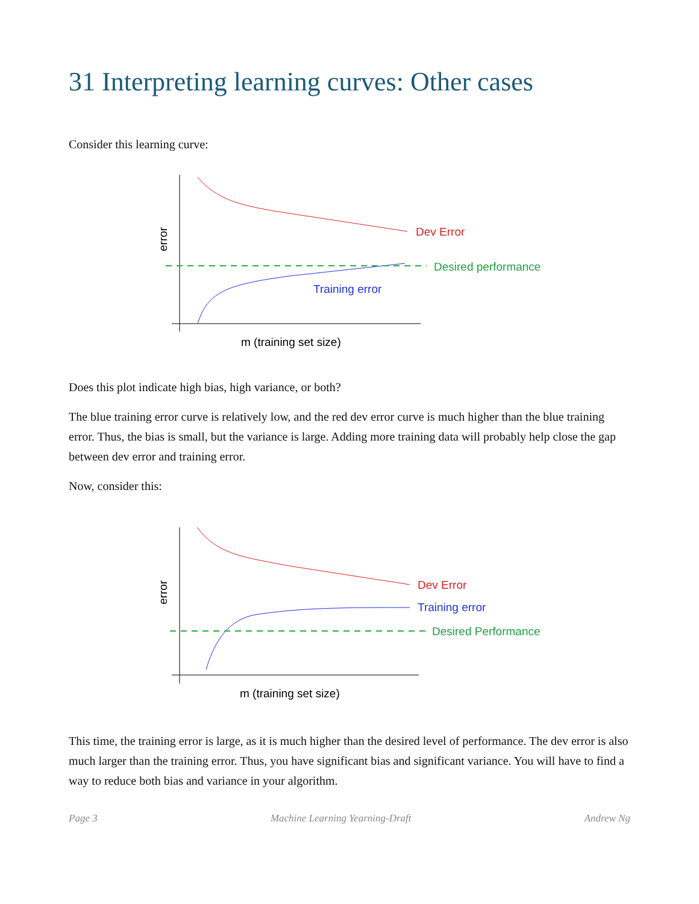31 Interpreting learning curves: Other cases
Consider this learning curve:
Dev Error
Desired performance
Training error
m (training set size)
error
Does this plot indicate high bias, high variance, or both?
The blue training error curve is relatively low, and the red dev error curve is much higher than the blue training error. Thus, the bias is small, but the variance is large. Adding more training data will probably help close the gap between dev error and training error.
Now, consider this:
Dev Error
Training error
Desired Performance
m (training set size)
error
This time, the training error is large, as it is much higher than the desired level of performance. The dev error is also much larger than the training error. Thus, you have significant bias and significant variance. You will have to find a way to reduce both bias and variance in your algorithm.
Page 3 Machine Learning Yearning-Draft Andrew Ng